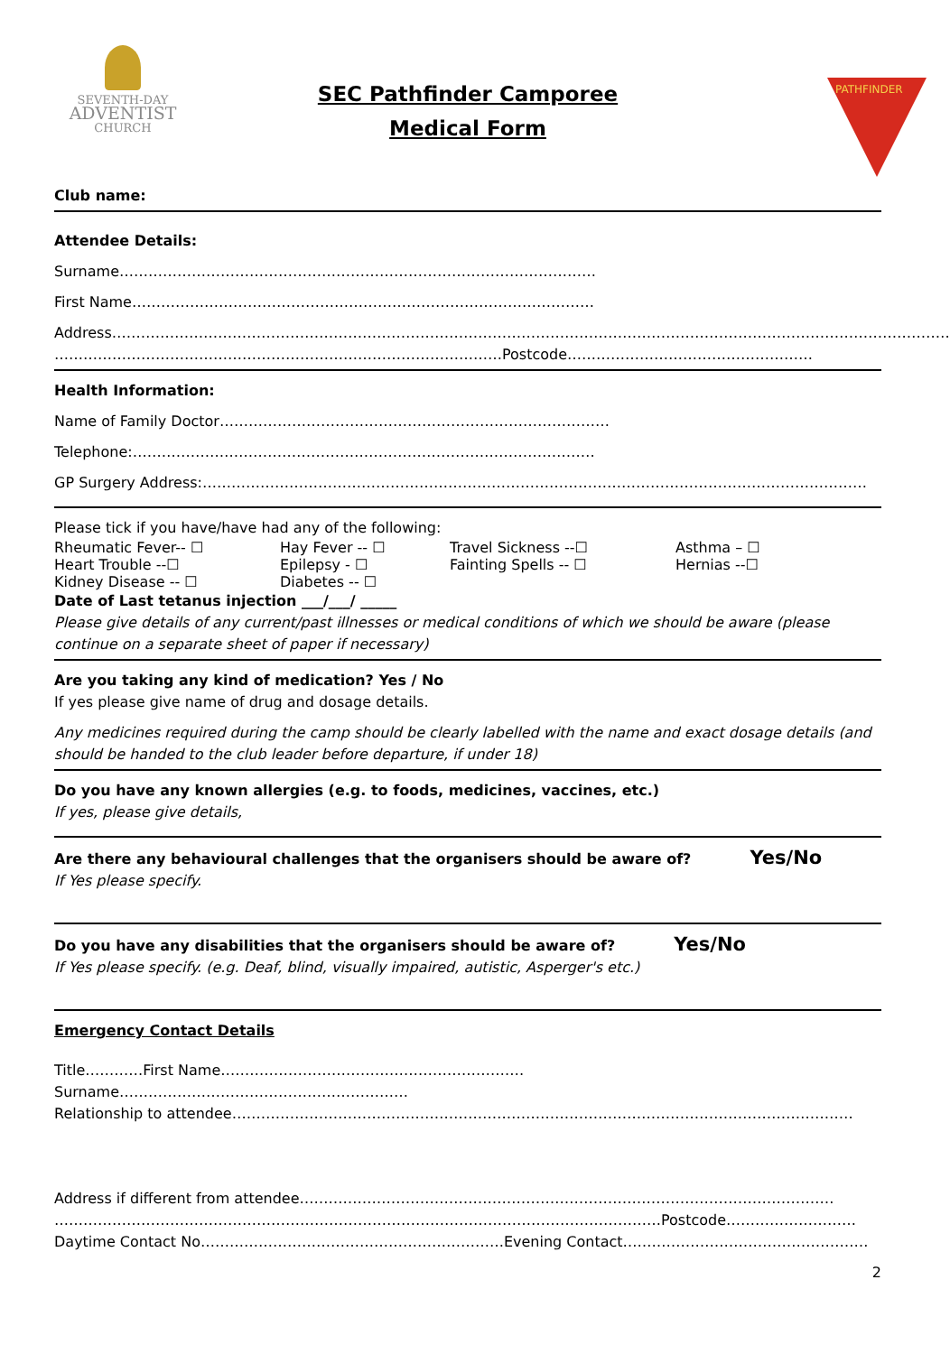SEVENTH-DAY
ADVENTIST
CHURCH
SEC Pathfinder Camporee
Medical Form
PATHFINDER
Club name:
Attendee Details:
Surname………………………………………………………………………………………
First Name……………………………………………………………………………………
Address…………………………………………………………………………………………………………………………………………………………
…………………………………………………………………………………Postcode……………………………………………
Health Information:
Name of Family Doctor………………………………………………………………………
Telephone:……………………………………………………………………………………
GP Surgery Address:…………………………………………………………………………………………………………………………
Please tick if you have/have had any of the following:
Rheumatic Fever-- ☐ Hay Fever -- ☐ Travel Sickness --☐ Asthma – ☐
Heart Trouble --☐ Epilepsy - ☐ Fainting Spells -- ☐ Hernias --☐
Kidney Disease -- ☐ Diabetes -- ☐
Date of Last tetanus injection ___/___/ _____
Please give details of any current/past illnesses or medical conditions of which we should be aware (please continue on a separate sheet of paper if necessary)
Are you taking any kind of medication? Yes / No
If yes please give name of drug and dosage details.
Any medicines required during the camp should be clearly labelled with the name and exact dosage details (and should be handed to the club leader before departure, if under 18)
Do you have any known allergies (e.g. to foods, medicines, vaccines, etc.)
If yes, please give details,
Are there any behavioural challenges that the organisers should be aware of? Yes/No
If Yes please specify.
Do you have any disabilities that the organisers should be aware of? Yes/No
If Yes please specify. (e.g. Deaf, blind, visually impaired, autistic, Asperger's etc.)
Emergency Contact Details
Title…………First Name……………………………………………………… Surname……………………………………………………
Relationship to attendee…………………………………………………………………………………………………………………
Address if different from attendee…………………………………………………………………………………………………
………………………………………………………………………………………………………………Postcode………………………
Daytime Contact No………………………………………………………Evening Contact……………………………………………
2